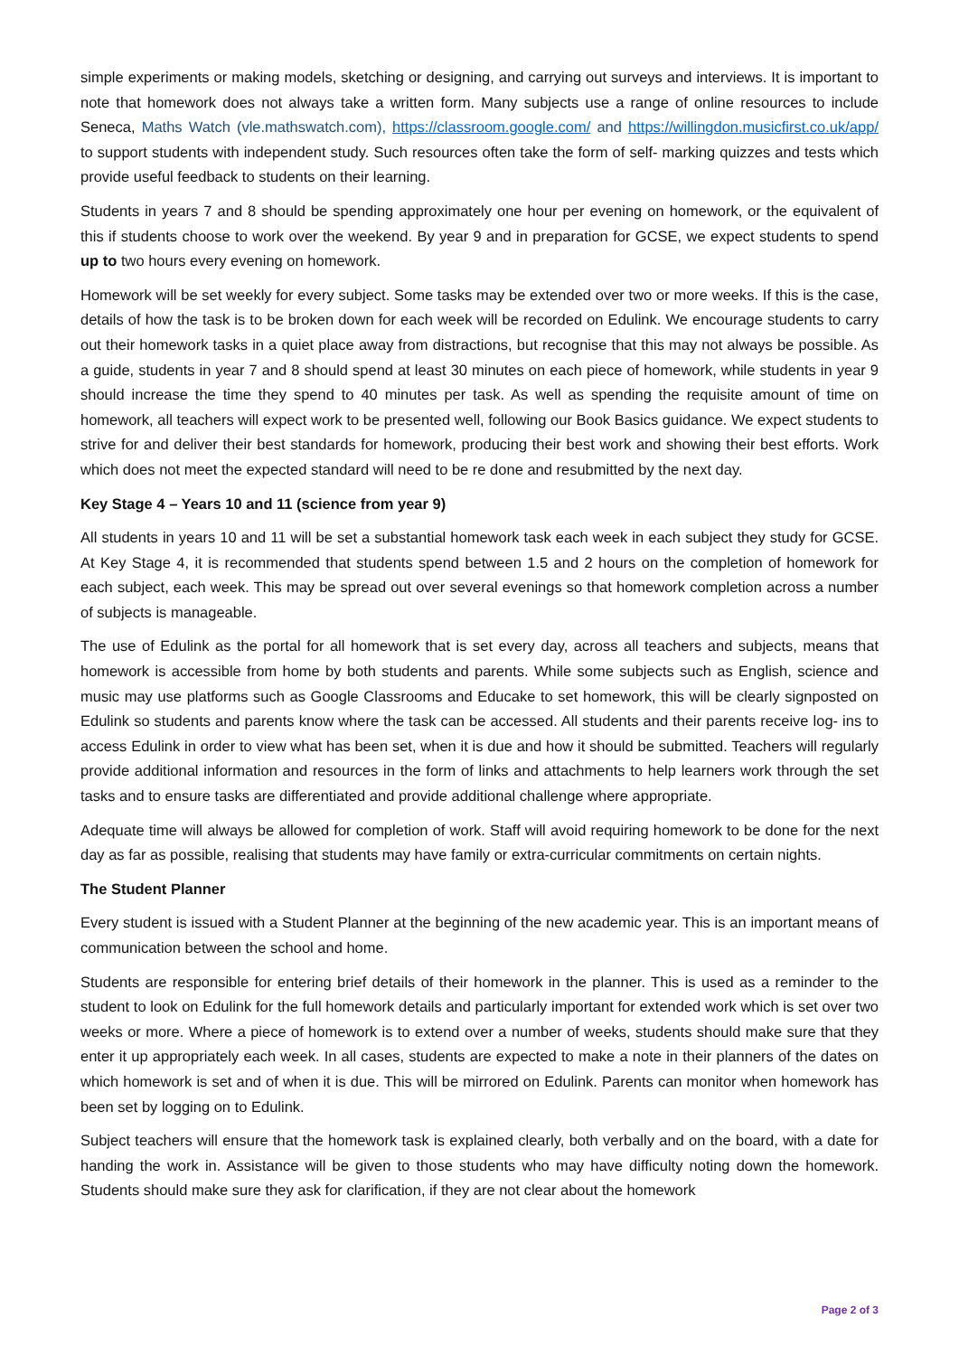simple experiments or making models, sketching or designing, and carrying out surveys and interviews. It is important to note that homework does not always take a written form. Many subjects use a range of online resources to include Seneca, Maths Watch (vle.mathswatch.com), https://classroom.google.com/ and https://willingdon.musicfirst.co.uk/app/ to support students with independent study. Such resources often take the form of self- marking quizzes and tests which provide useful feedback to students on their learning.
Students in years 7 and 8 should be spending approximately one hour per evening on homework, or the equivalent of this if students choose to work over the weekend. By year 9 and in preparation for GCSE, we expect students to spend up to two hours every evening on homework.
Homework will be set weekly for every subject. Some tasks may be extended over two or more weeks. If this is the case, details of how the task is to be broken down for each week will be recorded on Edulink. We encourage students to carry out their homework tasks in a quiet place away from distractions, but recognise that this may not always be possible. As a guide, students in year 7 and 8 should spend at least 30 minutes on each piece of homework, while students in year 9 should increase the time they spend to 40 minutes per task. As well as spending the requisite amount of time on homework, all teachers will expect work to be presented well, following our Book Basics guidance. We expect students to strive for and deliver their best standards for homework, producing their best work and showing their best efforts. Work which does not meet the expected standard will need to be re done and resubmitted by the next day.
Key Stage 4 – Years 10 and 11 (science from year 9)
All students in years 10 and 11 will be set a substantial homework task each week in each subject they study for GCSE. At Key Stage 4, it is recommended that students spend between 1.5 and 2 hours on the completion of homework for each subject, each week. This may be spread out over several evenings so that homework completion across a number of subjects is manageable.
The use of Edulink as the portal for all homework that is set every day, across all teachers and subjects, means that homework is accessible from home by both students and parents. While some subjects such as English, science and music may use platforms such as Google Classrooms and Educake to set homework, this will be clearly signposted on Edulink so students and parents know where the task can be accessed. All students and their parents receive log- ins to access Edulink in order to view what has been set, when it is due and how it should be submitted. Teachers will regularly provide additional information and resources in the form of links and attachments to help learners work through the set tasks and to ensure tasks are differentiated and provide additional challenge where appropriate.
Adequate time will always be allowed for completion of work. Staff will avoid requiring homework to be done for the next day as far as possible, realising that students may have family or extra-curricular commitments on certain nights.
The Student Planner
Every student is issued with a Student Planner at the beginning of the new academic year. This is an important means of communication between the school and home.
Students are responsible for entering brief details of their homework in the planner. This is used as a reminder to the student to look on Edulink for the full homework details and particularly important for extended work which is set over two weeks or more. Where a piece of homework is to extend over a number of weeks, students should make sure that they enter it up appropriately each week. In all cases, students are expected to make a note in their planners of the dates on which homework is set and of when it is due. This will be mirrored on Edulink. Parents can monitor when homework has been set by logging on to Edulink.
Subject teachers will ensure that the homework task is explained clearly, both verbally and on the board, with a date for handing the work in. Assistance will be given to those students who may have difficulty noting down the homework. Students should make sure they ask for clarification, if they are not clear about the homework
Page 2 of 3